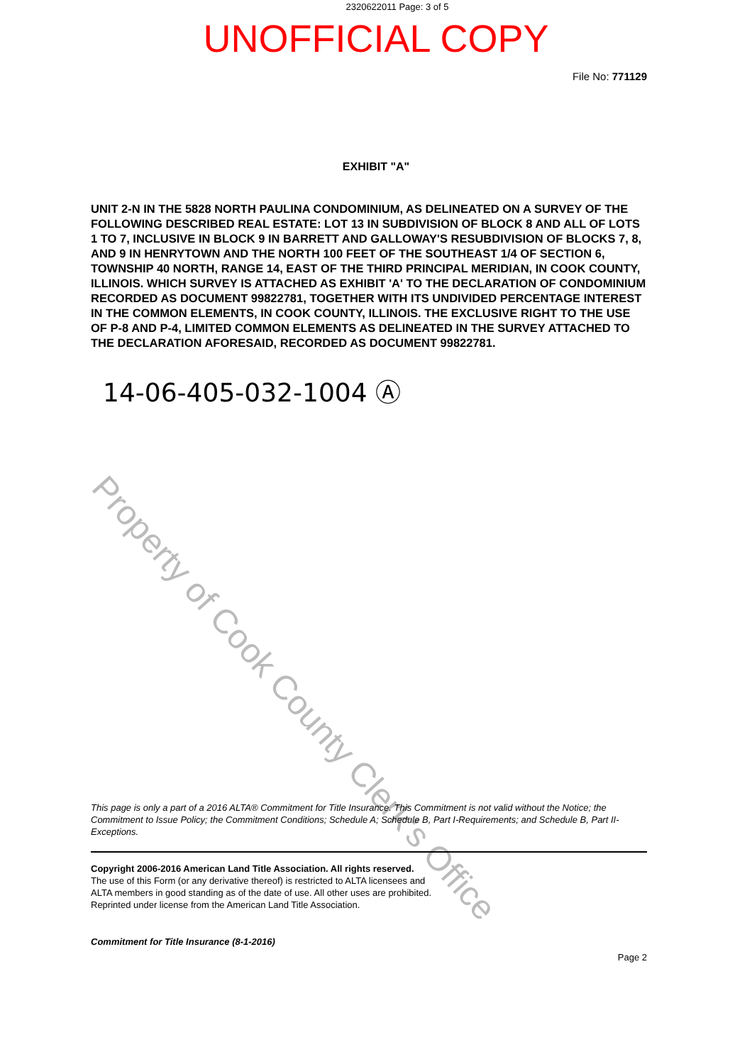2320622011 Page: 3 of 5
UNOFFICIAL COPY
File No: 771129
EXHIBIT "A"
UNIT 2-N IN THE 5828 NORTH PAULINA CONDOMINIUM, AS DELINEATED ON A SURVEY OF THE FOLLOWING DESCRIBED REAL ESTATE: LOT 13 IN SUBDIVISION OF BLOCK 8 AND ALL OF LOTS 1 TO 7, INCLUSIVE IN BLOCK 9 IN BARRETT AND GALLOWAY'S RESUBDIVISION OF BLOCKS 7, 8, AND 9 IN HENRYTOWN AND THE NORTH 100 FEET OF THE SOUTHEAST 1/4 OF SECTION 6, TOWNSHIP 40 NORTH, RANGE 14, EAST OF THE THIRD PRINCIPAL MERIDIAN, IN COOK COUNTY, ILLINOIS. WHICH SURVEY IS ATTACHED AS EXHIBIT 'A' TO THE DECLARATION OF CONDOMINIUM RECORDED AS DOCUMENT 99822781, TOGETHER WITH ITS UNDIVIDED PERCENTAGE INTEREST IN THE COMMON ELEMENTS, IN COOK COUNTY, ILLINOIS. THE EXCLUSIVE RIGHT TO THE USE OF P-8 AND P-4, LIMITED COMMON ELEMENTS AS DELINEATED IN THE SURVEY ATTACHED TO THE DECLARATION AFORESAID, RECORDED AS DOCUMENT 99822781.
14-06-405-032-1004 Ⓐ
Property of Cook County Clerk's Office
This page is only a part of a 2016 ALTA® Commitment for Title Insurance. This Commitment is not valid without the Notice; the Commitment to Issue Policy; the Commitment Conditions; Schedule A; Schedule B, Part I-Requirements; and Schedule B, Part II-Exceptions.
Copyright 2006-2016 American Land Title Association. All rights reserved.
The use of this Form (or any derivative thereof) is restricted to ALTA licensees and
ALTA members in good standing as of the date of use. All other uses are prohibited.
Reprinted under license from the American Land Title Association.
Commitment for Title Insurance (8-1-2016)
Page 2